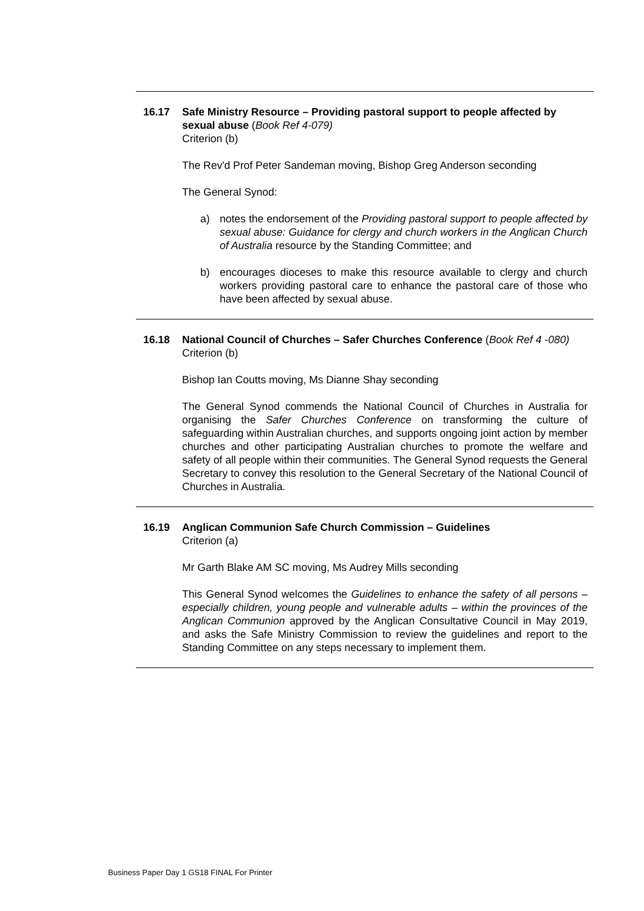16.17 Safe Ministry Resource – Providing pastoral support to people affected by sexual abuse (Book Ref 4-079)
Criterion (b)
The Rev'd Prof Peter Sandeman moving, Bishop Greg Anderson seconding
The General Synod:
a) notes the endorsement of the Providing pastoral support to people affected by sexual abuse: Guidance for clergy and church workers in the Anglican Church of Australia resource by the Standing Committee; and
b) encourages dioceses to make this resource available to clergy and church workers providing pastoral care to enhance the pastoral care of those who have been affected by sexual abuse.
16.18 National Council of Churches – Safer Churches Conference (Book Ref 4 -080)
Criterion (b)
Bishop Ian Coutts moving, Ms Dianne Shay seconding
The General Synod commends the National Council of Churches in Australia for organising the Safer Churches Conference on transforming the culture of safeguarding within Australian churches, and supports ongoing joint action by member churches and other participating Australian churches to promote the welfare and safety of all people within their communities. The General Synod requests the General Secretary to convey this resolution to the General Secretary of the National Council of Churches in Australia.
16.19 Anglican Communion Safe Church Commission – Guidelines
Criterion (a)
Mr Garth Blake AM SC moving, Ms Audrey Mills seconding
This General Synod welcomes the Guidelines to enhance the safety of all persons – especially children, young people and vulnerable adults – within the provinces of the Anglican Communion approved by the Anglican Consultative Council in May 2019, and asks the Safe Ministry Commission to review the guidelines and report to the Standing Committee on any steps necessary to implement them.
Business Paper Day 1 GS18 FINAL For Printer